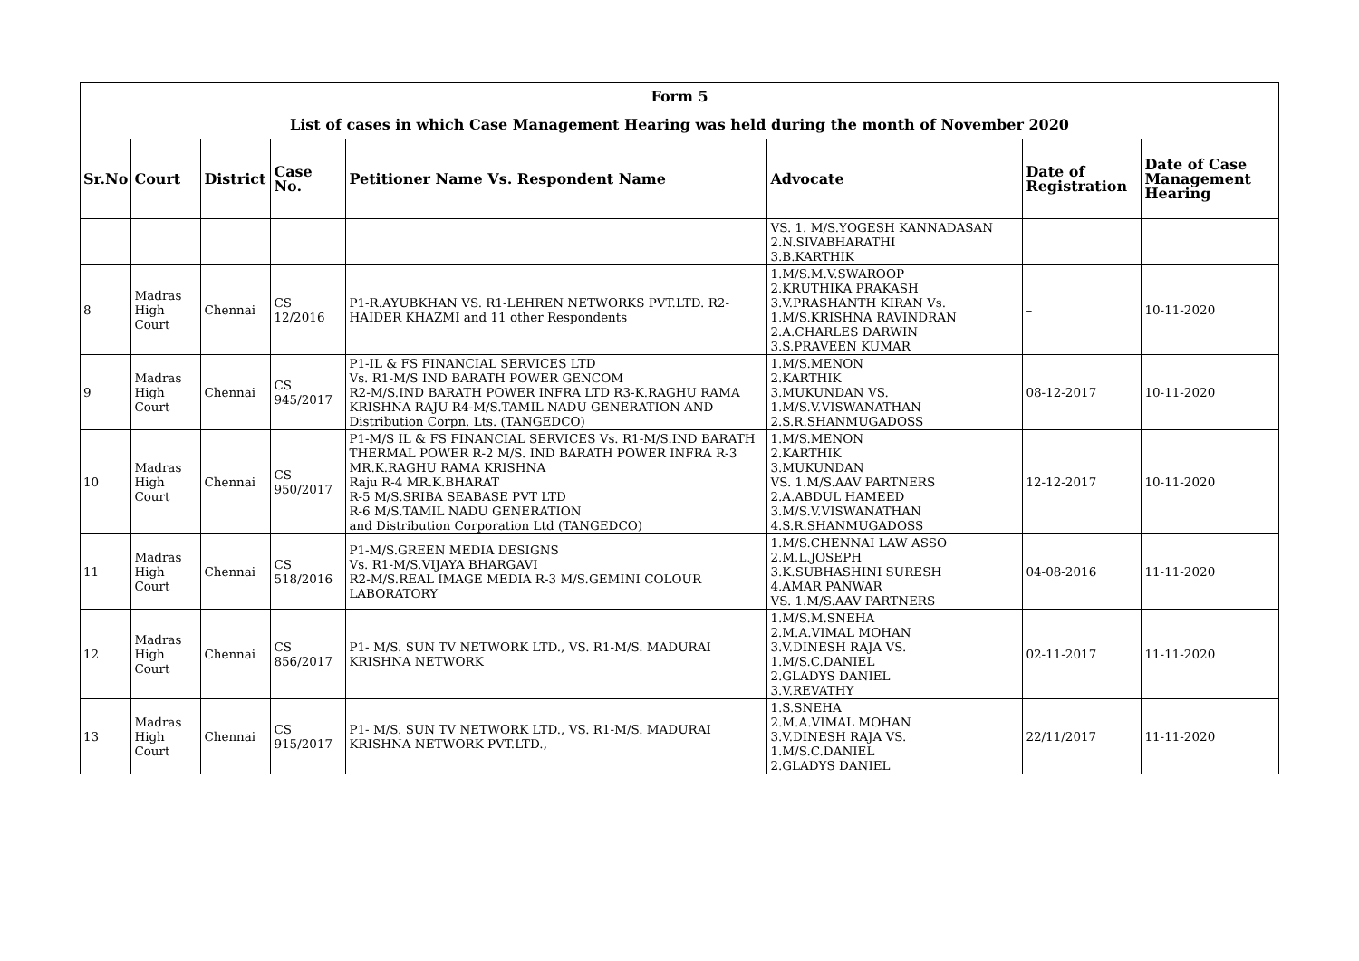| Form 5 | | | | | | | |
| --- | --- | --- | --- | --- | --- | --- | --- |
| List of cases in which Case Management Hearing was held during the month of November 2020 | | | | | | | |
| Sr.No | Court | District | Case No. | Petitioner Name Vs. Respondent Name | Advocate | Date of Registration | Date of Case Management Hearing |
| | | | | | VS. 1. M/S.YOGESH KANNADASAN 2.N.SIVABHARATHI 3.B.KARTHIK | | |
| 8 | Madras High Court | Chennai | CS 12/2016 | P1-R.AYUBKHAN VS. R1-LEHREN NETWORKS PVT.LTD. R2-HAIDER KHAZMI and 11 other Respondents | 1.M/S.M.V.SWAROOP 2.KRUTHIKA PRAKASH 3.V.PRASHANTH KIRAN Vs. 1.M/S.KRISHNA RAVINDRAN 2.A.CHARLES DARWIN 3.S.PRAVEEN KUMAR | – | 10-11-2020 |
| 9 | Madras High Court | Chennai | CS 945/2017 | P1-IL & FS FINANCIAL SERVICES LTD Vs. R1-M/S IND BARATH POWER GENCOM R2-M/S.IND BARATH POWER INFRA LTD R3-K.RAGHU RAMA KRISHNA RAJU R4-M/S.TAMIL NADU GENERATION AND Distribution Corpn. Lts. (TANGEDCO) | 1.M/S.MENON 2.KARTHIK 3.MUKUNDAN VS. 1.M/S.V.VISWANATHAN 2.S.R.SHANMUGADOSS | 08-12-2017 | 10-11-2020 |
| 10 | Madras High Court | Chennai | CS 950/2017 | P1-M/S IL & FS FINANCIAL SERVICES Vs. R1-M/S.IND BARATH THERMAL POWER R-2 M/S. IND BARATH POWER INFRA R-3 MR.K.RAGHU RAMA KRISHNA Raju R-4 MR.K.BHARAT R-5 M/S.SRIBA SEABASE PVT LTD R-6 M/S.TAMIL NADU GENERATION and Distribution Corporation Ltd (TANGEDCO) | 1.M/S.MENON 2.KARTHIK 3.MUKUNDAN VS. 1.M/S.AAV PARTNERS 2.A.ABDUL HAMEED 3.M/S.V.VISWANATHAN 4.S.R.SHANMUGADOSS | 12-12-2017 | 10-11-2020 |
| 11 | Madras High Court | Chennai | CS 518/2016 | P1-M/S.GREEN MEDIA DESIGNS Vs. R1-M/S.VIJAYA BHARGAVI R2-M/S.REAL IMAGE MEDIA R-3 M/S.GEMINI COLOUR LABORATORY | 1.M/S.CHENNAI LAW ASSO 2.M.L.JOSEPH 3.K.SUBHASHINI SURESH 4.AMAR PANWAR VS. 1.M/S.AAV PARTNERS | 04-08-2016 | 11-11-2020 |
| 12 | Madras High Court | Chennai | CS 856/2017 | P1- M/S. SUN TV NETWORK LTD., VS. R1-M/S. MADURAI KRISHNA NETWORK | 1.M/S.M.SNEHA 2.M.A.VIMAL MOHAN 3.V.DINESH RAJA VS. 1.M/S.C.DANIEL 2.GLADYS DANIEL 3.V.REVATHY | 02-11-2017 | 11-11-2020 |
| 13 | Madras High Court | Chennai | CS 915/2017 | P1- M/S. SUN TV NETWORK LTD., VS. R1-M/S. MADURAI KRISHNA NETWORK PVT.LTD., | 1.S.SNEHA 2.M.A.VIMAL MOHAN 3.V.DINESH RAJA VS. 1.M/S.C.DANIEL 2.GLADYS DANIEL | 22/11/2017 | 11-11-2020 |